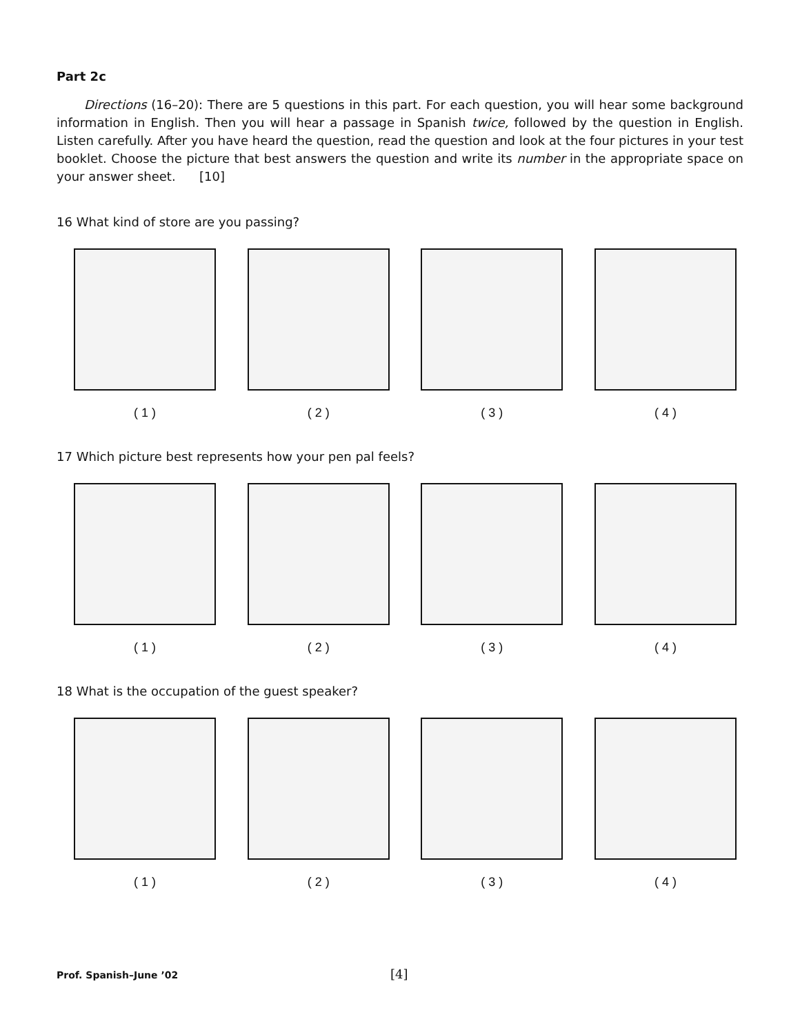Part 2c
Directions (16–20): There are 5 questions in this part. For each question, you will hear some background information in English. Then you will hear a passage in Spanish twice, followed by the question in English. Listen carefully. After you have heard the question, read the question and look at the four pictures in your test booklet. Choose the picture that best answers the question and write its number in the appropriate space on your answer sheet. [10]
16 What kind of store are you passing?
( 1 ) ( 2 ) ( 3 ) ( 4 )
17 Which picture best represents how your pen pal feels?
( 1 ) ( 2 ) ( 3 ) ( 4 )
18 What is the occupation of the guest speaker?
( 1 ) ( 2 ) ( 3 ) ( 4 )
Prof. Spanish–June ’02 [4]